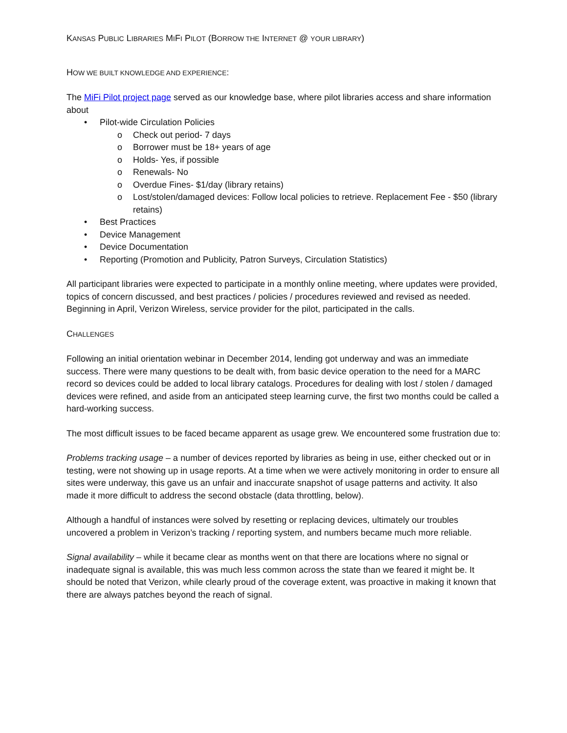KANSAS PUBLIC LIBRARIES MIFI PILOT (BORROW THE INTERNET @ YOUR LIBRARY)
HOW WE BUILT KNOWLEDGE AND EXPERIENCE:
The MiFi Pilot project page served as our knowledge base, where pilot libraries access and share information about
• Pilot-wide Circulation Policies
o Check out period- 7 days
o Borrower must be 18+ years of age
o Holds- Yes, if possible
o Renewals- No
o Overdue Fines- $1/day (library retains)
o Lost/stolen/damaged devices: Follow local policies to retrieve. Replacement Fee - $50 (library retains)
• Best Practices
• Device Management
• Device Documentation
• Reporting (Promotion and Publicity, Patron Surveys, Circulation Statistics)
All participant libraries were expected to participate in a monthly online meeting, where updates were provided, topics of concern discussed, and best practices / policies / procedures reviewed and revised as needed. Beginning in April, Verizon Wireless, service provider for the pilot, participated in the calls.
CHALLENGES
Following an initial orientation webinar in December 2014, lending got underway and was an immediate success. There were many questions to be dealt with, from basic device operation to the need for a MARC record so devices could be added to local library catalogs. Procedures for dealing with lost / stolen / damaged devices were refined, and aside from an anticipated steep learning curve, the first two months could be called a hard-working success.
The most difficult issues to be faced became apparent as usage grew. We encountered some frustration due to:
Problems tracking usage – a number of devices reported by libraries as being in use, either checked out or in testing, were not showing up in usage reports. At a time when we were actively monitoring in order to ensure all sites were underway, this gave us an unfair and inaccurate snapshot of usage patterns and activity. It also made it more difficult to address the second obstacle (data throttling, below).
Although a handful of instances were solved by resetting or replacing devices, ultimately our troubles uncovered a problem in Verizon’s tracking / reporting system, and numbers became much more reliable.
Signal availability – while it became clear as months went on that there are locations where no signal or inadequate signal is available, this was much less common across the state than we feared it might be. It should be noted that Verizon, while clearly proud of the coverage extent, was proactive in making it known that there are always patches beyond the reach of signal.